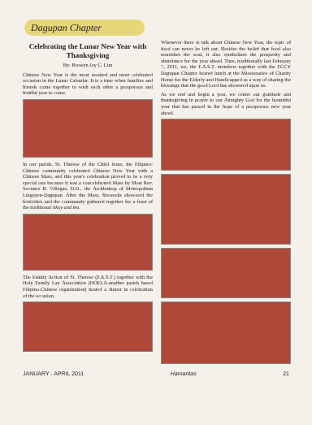Dagupan Chapter
Celebrating the Lunar New Year with Thanksgiving
By: Browyn Joy C. Lim
Chinese New Year is the most awaited and most celebrated occasion in the Lunar Calendar. It is a time when families and friends come together to wish each other a prosperous and fruitful year to come.
In our parish, St. Therese of the Child Jesus, the Filipino-Chinese community celebrated Chinese New Year with a Chinese Mass, and this year's celebration proved to be a very special one because it was a concelebrated Mass by Most Rev. Socrates B. Villegas, D.D., the Archbishop of Metropolitan Lingayen-Dagupan. After the Mass, fireworks showered the festivities and the community gathered together for a feast of the traditional tikoy and tea.
The Family Action of St. Therese (F.A.S.T.) together with the Holy Family Lay Association (HOFLA-another parish based Filipino-Chinese organization) hosted a dinner in celebration of the occasion.
Whenever there is talk about Chinese New Year, the topic of food can never be left out. Besides the belief that food also nourishes the soul, it also symbolizes the prosperity and abundance for the year ahead. Thus, traditionally last February 7, 2011, we, the F.A.S.T. members together with the FCCY Dagupan Chapter hosted lunch at the Missionaries of Charity Home for the Elderly and Handicapped as a way of sharing the blessings that the good Lord has showered upon us.
As we end and begin a year, we center our gratitude and thanksgiving in prayer to our Almighty God for the bountiful year that has passed in the hope of a prosperous new year ahead.
JANUARY - APRIL 2011 Hamaritas 21